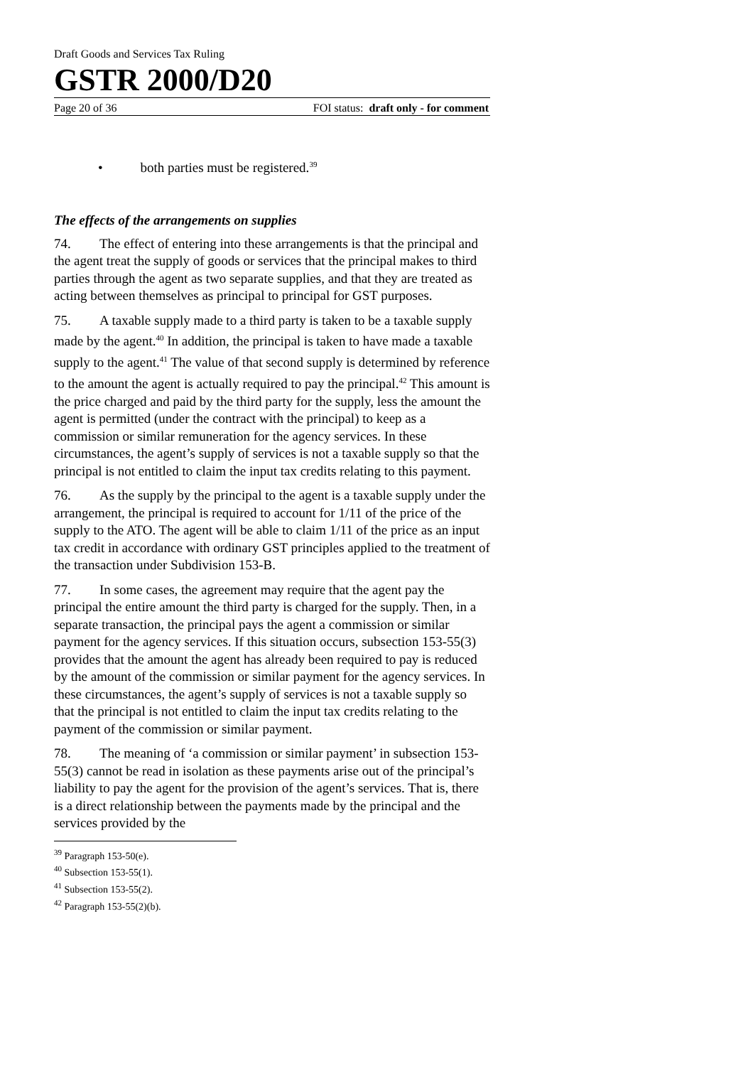Draft Goods and Services Tax Ruling
GSTR 2000/D20
Page 20 of 36 FOI status: draft only - for comment
• both parties must be registered.<sup>39</sup>
The effects of the arrangements on supplies
74. The effect of entering into these arrangements is that the principal and the agent treat the supply of goods or services that the principal makes to third parties through the agent as two separate supplies, and that they are treated as acting between themselves as principal to principal for GST purposes.
75. A taxable supply made to a third party is taken to be a taxable supply made by the agent.<sup>40</sup> In addition, the principal is taken to have made a taxable supply to the agent.<sup>41</sup> The value of that second supply is determined by reference to the amount the agent is actually required to pay the principal.<sup>42</sup> This amount is the price charged and paid by the third party for the supply, less the amount the agent is permitted (under the contract with the principal) to keep as a commission or similar remuneration for the agency services. In these circumstances, the agent’s supply of services is not a taxable supply so that the principal is not entitled to claim the input tax credits relating to this payment.
76. As the supply by the principal to the agent is a taxable supply under the arrangement, the principal is required to account for 1/11 of the price of the supply to the ATO. The agent will be able to claim 1/11 of the price as an input tax credit in accordance with ordinary GST principles applied to the treatment of the transaction under Subdivision 153-B.
77. In some cases, the agreement may require that the agent pay the principal the entire amount the third party is charged for the supply. Then, in a separate transaction, the principal pays the agent a commission or similar payment for the agency services. If this situation occurs, subsection 153-55(3) provides that the amount the agent has already been required to pay is reduced by the amount of the commission or similar payment for the agency services. In these circumstances, the agent’s supply of services is not a taxable supply so that the principal is not entitled to claim the input tax credits relating to the payment of the commission or similar payment.
78. The meaning of ‘a commission or similar payment’ in subsection 153-55(3) cannot be read in isolation as these payments arise out of the principal’s liability to pay the agent for the provision of the agent’s services. That is, there is a direct relationship between the payments made by the principal and the services provided by the
<sup>39</sup> Paragraph 153-50(e).
<sup>40</sup> Subsection 153-55(1).
<sup>41</sup> Subsection 153-55(2).
<sup>42</sup> Paragraph 153-55(2)(b).